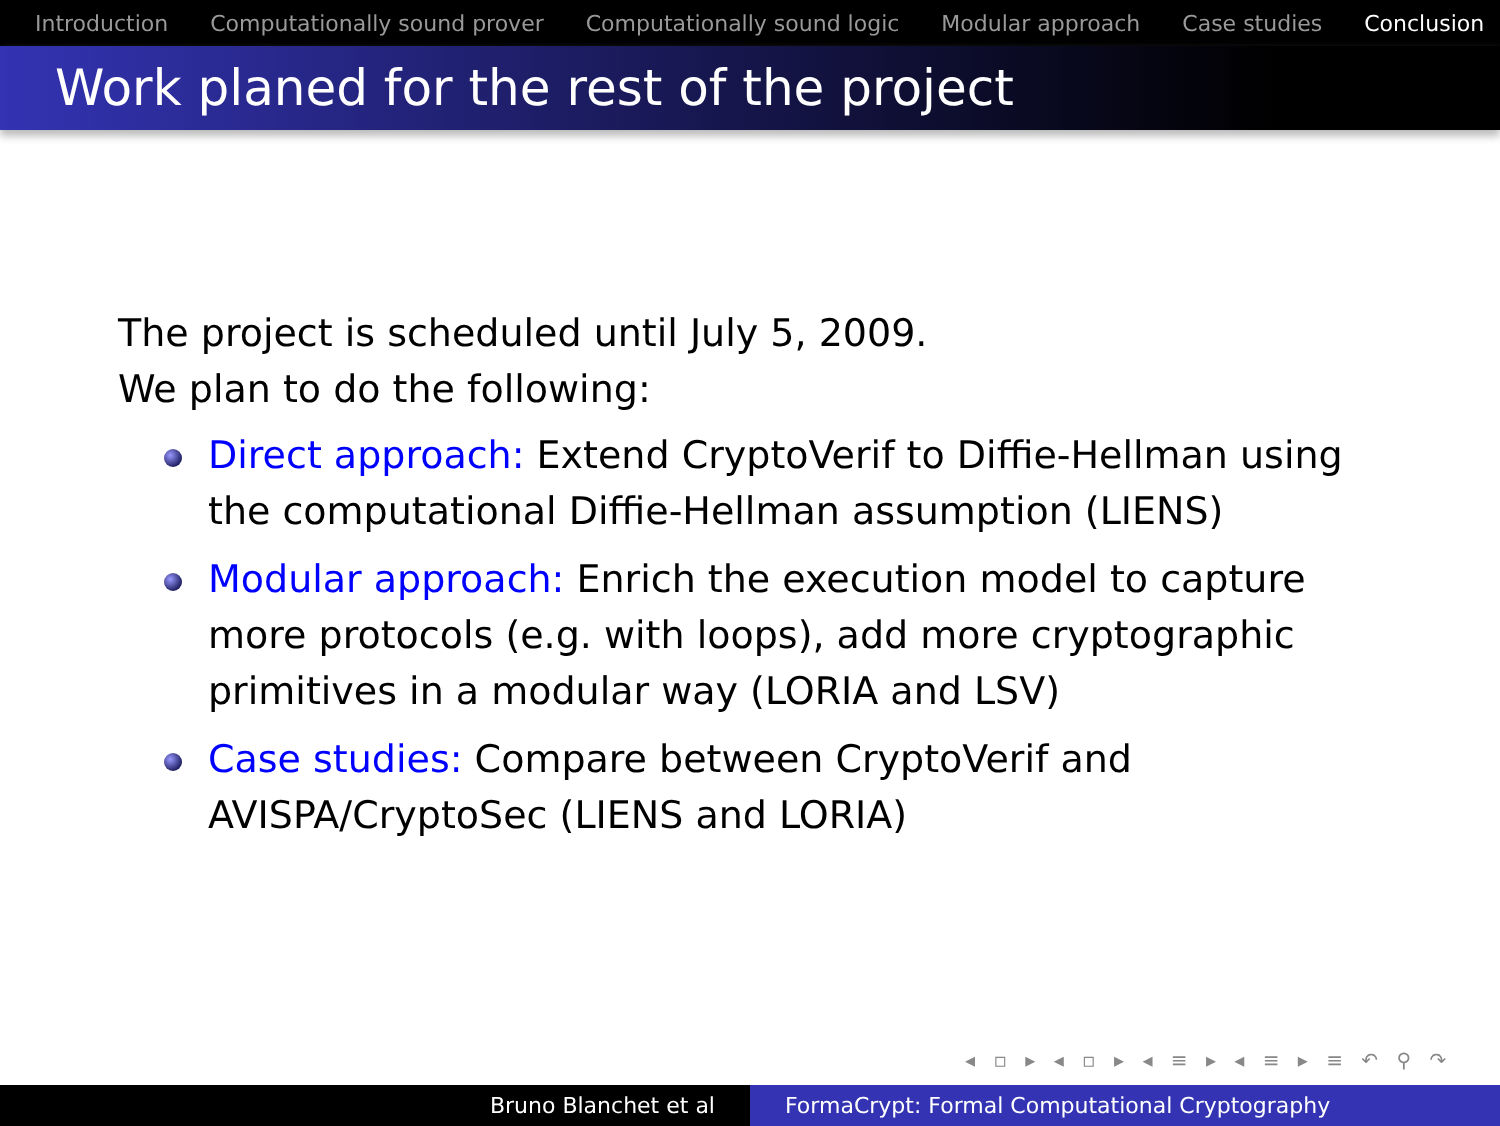Introduction Computationally sound prover Computationally sound logic Modular approach Case studies Conclusion
Work planed for the rest of the project
The project is scheduled until July 5, 2009.
We plan to do the following:
Direct approach: Extend CryptoVerif to Diffie-Hellman using the computational Diffie-Hellman assumption (LIENS)
Modular approach: Enrich the execution model to capture more protocols (e.g. with loops), add more cryptographic primitives in a modular way (LORIA and LSV)
Case studies: Compare between CryptoVerif and AVISPA/CryptoSec (LIENS and LORIA)
◂ ▫ ▸ ◂ ▫ ▸ ◂ ≡ ▸ ◂ ≡ ▸ ≡ ↶ ⚲ ↷
Bruno Blanchet et al FormaCrypt: Formal Computational Cryptography